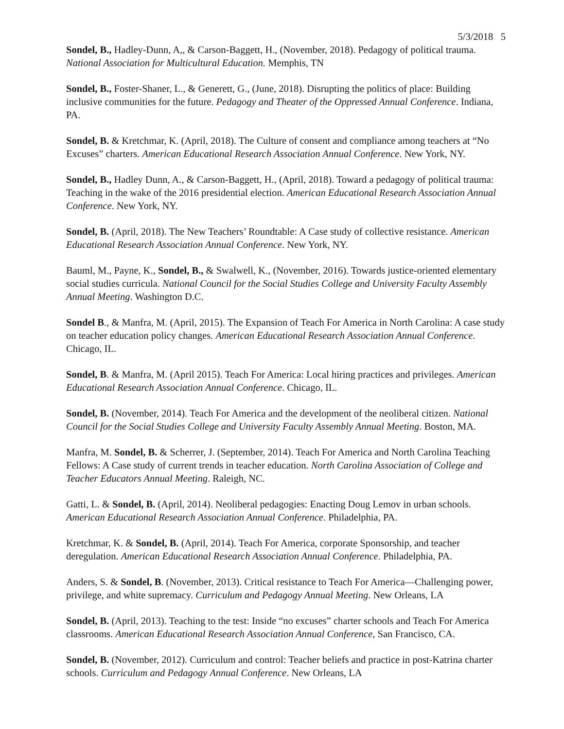5/3/2018 5
Sondel, B., Hadley-Dunn, A,, & Carson-Baggett, H., (November, 2018). Pedagogy of political trauma. National Association for Multicultural Education. Memphis, TN
Sondel, B., Foster-Shaner, L., & Generett, G., (June, 2018). Disrupting the politics of place: Building inclusive communities for the future. Pedagogy and Theater of the Oppressed Annual Conference. Indiana, PA.
Sondel, B. & Kretchmar, K. (April, 2018). The Culture of consent and compliance among teachers at “No Excuses” charters. American Educational Research Association Annual Conference. New York, NY.
Sondel, B., Hadley Dunn, A., & Carson-Baggett, H., (April, 2018). Toward a pedagogy of political trauma: Teaching in the wake of the 2016 presidential election. American Educational Research Association Annual Conference. New York, NY.
Sondel, B. (April, 2018). The New Teachers’ Roundtable: A Case study of collective resistance. American Educational Research Association Annual Conference. New York, NY.
Bauml, M., Payne, K., Sondel, B., & Swalwell, K., (November, 2016). Towards justice-oriented elementary social studies curricula. National Council for the Social Studies College and University Faculty Assembly Annual Meeting. Washington D.C.
Sondel B., & Manfra, M. (April, 2015). The Expansion of Teach For America in North Carolina: A case study on teacher education policy changes. American Educational Research Association Annual Conference. Chicago, IL.
Sondel, B. & Manfra, M. (April 2015). Teach For America: Local hiring practices and privileges. American Educational Research Association Annual Conference. Chicago, IL.
Sondel, B. (November, 2014). Teach For America and the development of the neoliberal citizen. National Council for the Social Studies College and University Faculty Assembly Annual Meeting. Boston, MA.
Manfra, M. Sondel, B. & Scherrer, J. (September, 2014). Teach For America and North Carolina Teaching Fellows: A Case study of current trends in teacher education. North Carolina Association of College and Teacher Educators Annual Meeting. Raleigh, NC.
Gatti, L. & Sondel, B. (April, 2014). Neoliberal pedagogies: Enacting Doug Lemov in urban schools. American Educational Research Association Annual Conference. Philadelphia, PA.
Kretchmar, K. & Sondel, B. (April, 2014). Teach For America, corporate Sponsorship, and teacher deregulation. American Educational Research Association Annual Conference. Philadelphia, PA.
Anders, S. & Sondel, B. (November, 2013). Critical resistance to Teach For America—Challenging power, privilege, and white supremacy. Curriculum and Pedagogy Annual Meeting. New Orleans, LA
Sondel, B. (April, 2013). Teaching to the test: Inside “no excuses” charter schools and Teach For America classrooms. American Educational Research Association Annual Conference, San Francisco, CA.
Sondel, B. (November, 2012). Curriculum and control: Teacher beliefs and practice in post-Katrina charter schools. Curriculum and Pedagogy Annual Conference. New Orleans, LA